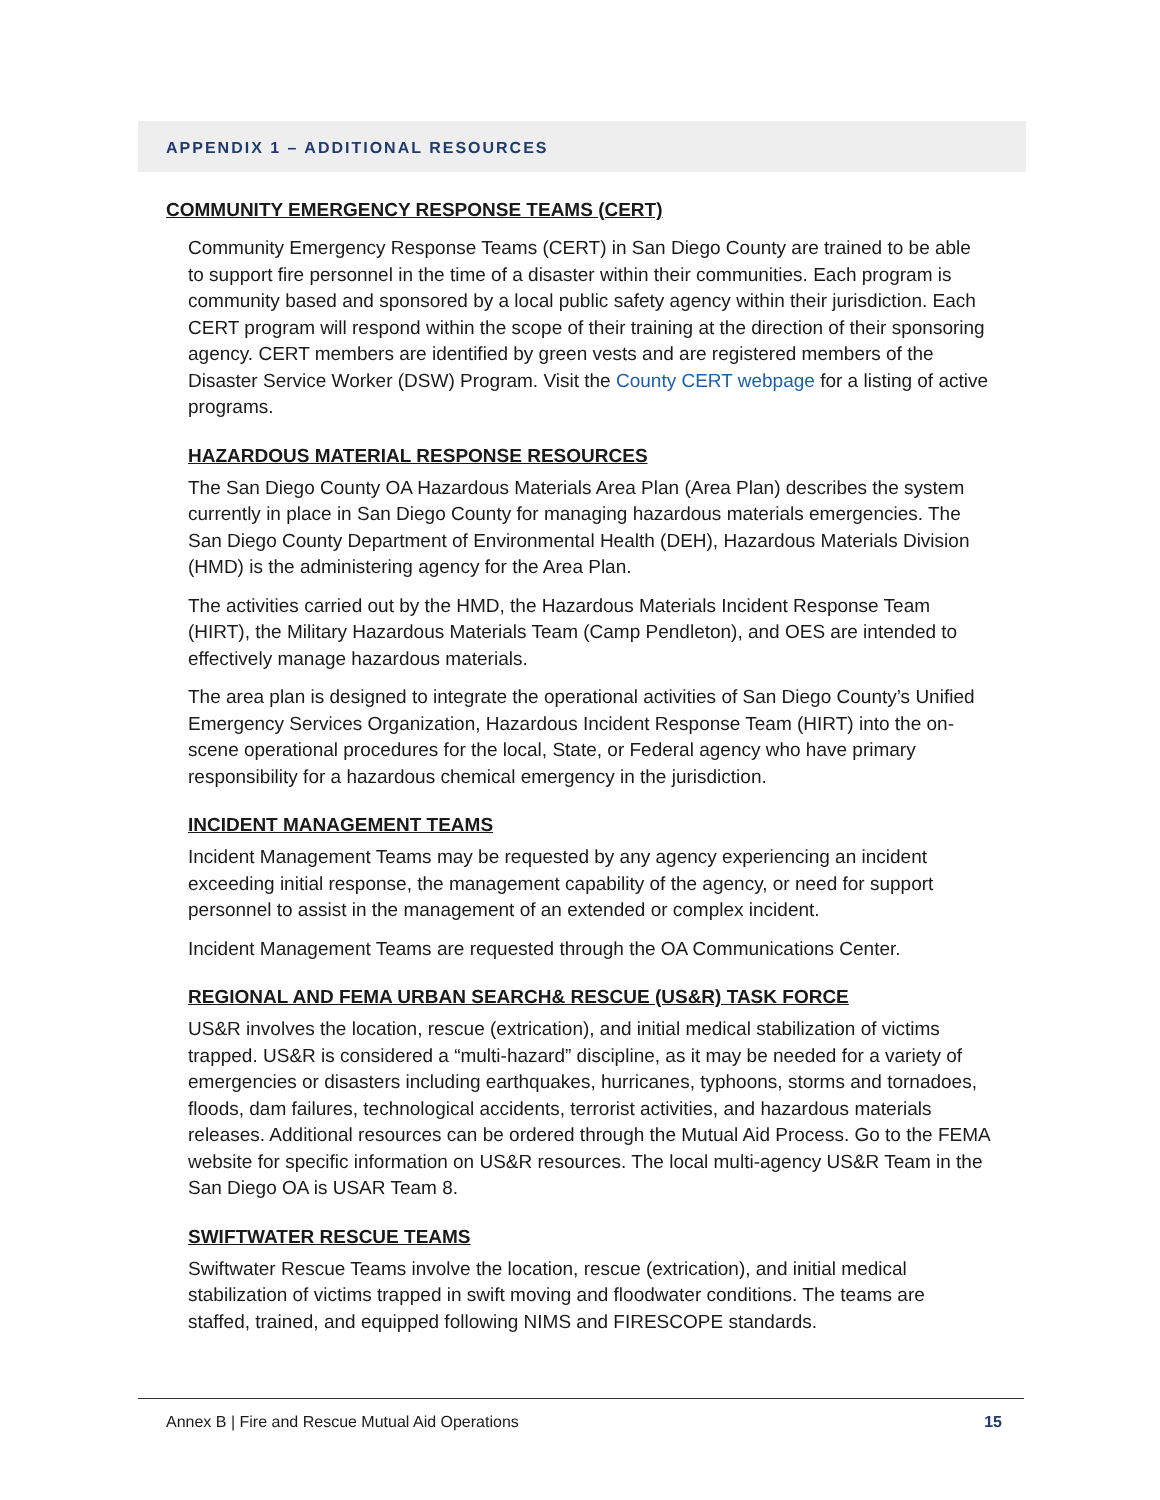APPENDIX 1 – ADDITIONAL RESOURCES
COMMUNITY EMERGENCY RESPONSE TEAMS (CERT)
Community Emergency Response Teams (CERT) in San Diego County are trained to be able to support fire personnel in the time of a disaster within their communities. Each program is community based and sponsored by a local public safety agency within their jurisdiction. Each CERT program will respond within the scope of their training at the direction of their sponsoring agency. CERT members are identified by green vests and are registered members of the Disaster Service Worker (DSW) Program. Visit the County CERT webpage for a listing of active programs.
HAZARDOUS MATERIAL RESPONSE RESOURCES
The San Diego County OA Hazardous Materials Area Plan (Area Plan) describes the system currently in place in San Diego County for managing hazardous materials emergencies. The San Diego County Department of Environmental Health (DEH), Hazardous Materials Division (HMD) is the administering agency for the Area Plan.
The activities carried out by the HMD, the Hazardous Materials Incident Response Team (HIRT), the Military Hazardous Materials Team (Camp Pendleton), and OES are intended to effectively manage hazardous materials.
The area plan is designed to integrate the operational activities of San Diego County’s Unified Emergency Services Organization, Hazardous Incident Response Team (HIRT) into the on-scene operational procedures for the local, State, or Federal agency who have primary responsibility for a hazardous chemical emergency in the jurisdiction.
INCIDENT MANAGEMENT TEAMS
Incident Management Teams may be requested by any agency experiencing an incident exceeding initial response, the management capability of the agency, or need for support personnel to assist in the management of an extended or complex incident.
Incident Management Teams are requested through the OA Communications Center.
REGIONAL AND FEMA URBAN SEARCH& RESCUE (US&R) TASK FORCE
US&R involves the location, rescue (extrication), and initial medical stabilization of victims trapped. US&R is considered a “multi-hazard” discipline, as it may be needed for a variety of emergencies or disasters including earthquakes, hurricanes, typhoons, storms and tornadoes, floods, dam failures, technological accidents, terrorist activities, and hazardous materials releases. Additional resources can be ordered through the Mutual Aid Process. Go to the FEMA website for specific information on US&R resources. The local multi-agency US&R Team in the San Diego OA is USAR Team 8.
SWIFTWATER RESCUE TEAMS
Swiftwater Rescue Teams involve the location, rescue (extrication), and initial medical stabilization of victims trapped in swift moving and floodwater conditions. The teams are staffed, trained, and equipped following NIMS and FIRESCOPE standards.
Annex B | Fire and Rescue Mutual Aid Operations 15